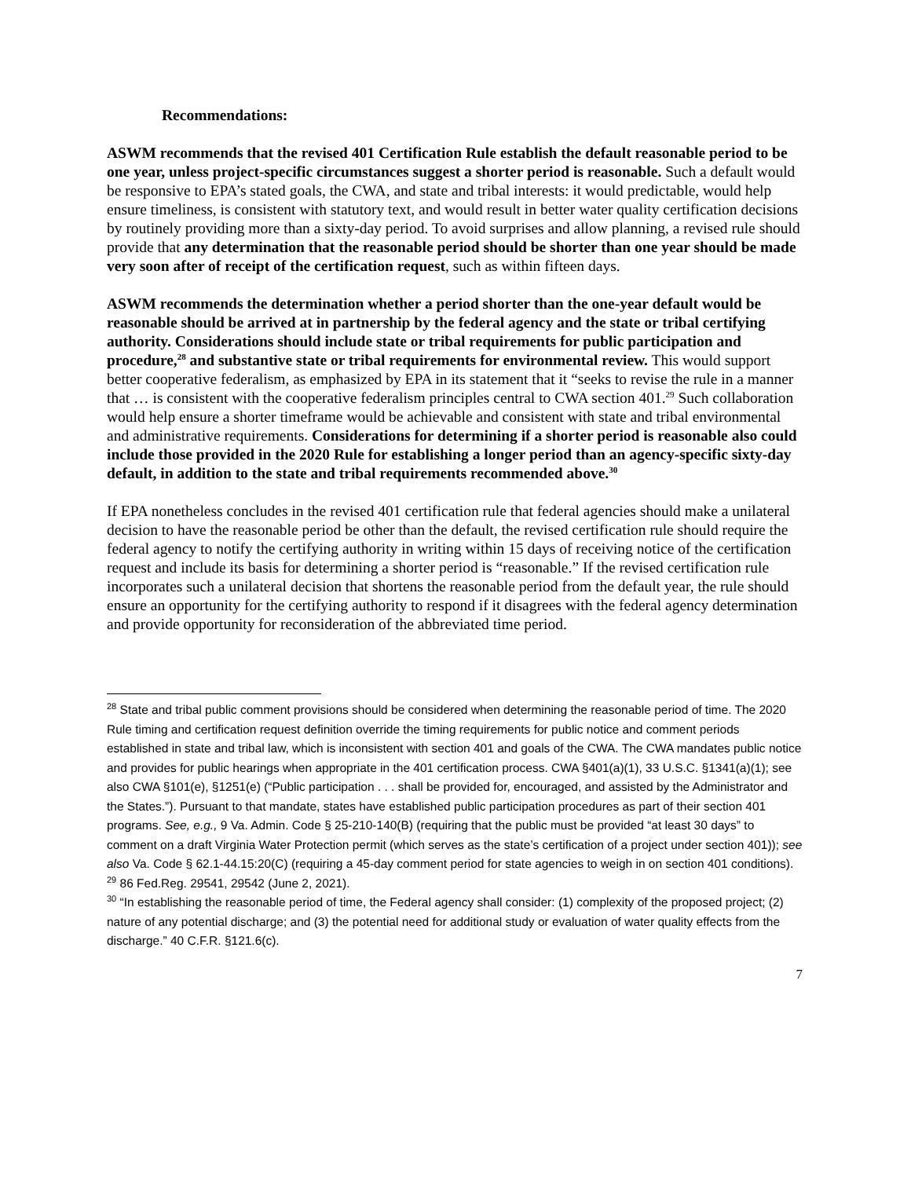Recommendations:
ASWM recommends that the revised 401 Certification Rule establish the default reasonable period to be one year, unless project-specific circumstances suggest a shorter period is reasonable. Such a default would be responsive to EPA’s stated goals, the CWA, and state and tribal interests: it would predictable, would help ensure timeliness, is consistent with statutory text, and would result in better water quality certification decisions by routinely providing more than a sixty-day period. To avoid surprises and allow planning, a revised rule should provide that any determination that the reasonable period should be shorter than one year should be made very soon after of receipt of the certification request, such as within fifteen days.
ASWM recommends the determination whether a period shorter than the one-year default would be reasonable should be arrived at in partnership by the federal agency and the state or tribal certifying authority. Considerations should include state or tribal requirements for public participation and procedure,<sup>28</sup> and substantive state or tribal requirements for environmental review. This would support better cooperative federalism, as emphasized by EPA in its statement that it “seeks to revise the rule in a manner that … is consistent with the cooperative federalism principles central to CWA section 401.<sup>29</sup> Such collaboration would help ensure a shorter timeframe would be achievable and consistent with state and tribal environmental and administrative requirements. Considerations for determining if a shorter period is reasonable also could include those provided in the 2020 Rule for establishing a longer period than an agency-specific sixty-day default, in addition to the state and tribal requirements recommended above.<sup>30</sup>
If EPA nonetheless concludes in the revised 401 certification rule that federal agencies should make a unilateral decision to have the reasonable period be other than the default, the revised certification rule should require the federal agency to notify the certifying authority in writing within 15 days of receiving notice of the certification request and include its basis for determining a shorter period is “reasonable.” If the revised certification rule incorporates such a unilateral decision that shortens the reasonable period from the default year, the rule should ensure an opportunity for the certifying authority to respond if it disagrees with the federal agency determination and provide opportunity for reconsideration of the abbreviated time period.
<sup>28</sup> State and tribal public comment provisions should be considered when determining the reasonable period of time. The 2020 Rule timing and certification request definition override the timing requirements for public notice and comment periods established in state and tribal law, which is inconsistent with section 401 and goals of the CWA. The CWA mandates public notice and provides for public hearings when appropriate in the 401 certification process. CWA §401(a)(1), 33 U.S.C. §1341(a)(1); see also CWA §101(e), §1251(e) (“Public participation . . . shall be provided for, encouraged, and assisted by the Administrator and the States.”). Pursuant to that mandate, states have established public participation procedures as part of their section 401 programs. See, e.g., 9 Va. Admin. Code § 25-210-140(B) (requiring that the public must be provided “at least 30 days” to comment on a draft Virginia Water Protection permit (which serves as the state’s certification of a project under section 401)); see also Va. Code § 62.1-44.15:20(C) (requiring a 45-day comment period for state agencies to weigh in on section 401 conditions).
<sup>29</sup> 86 Fed.Reg. 29541, 29542 (June 2, 2021).
<sup>30</sup> “In establishing the reasonable period of time, the Federal agency shall consider: (1) complexity of the proposed project; (2) nature of any potential discharge; and (3) the potential need for additional study or evaluation of water quality effects from the discharge.” 40 C.F.R. §121.6(c).
7